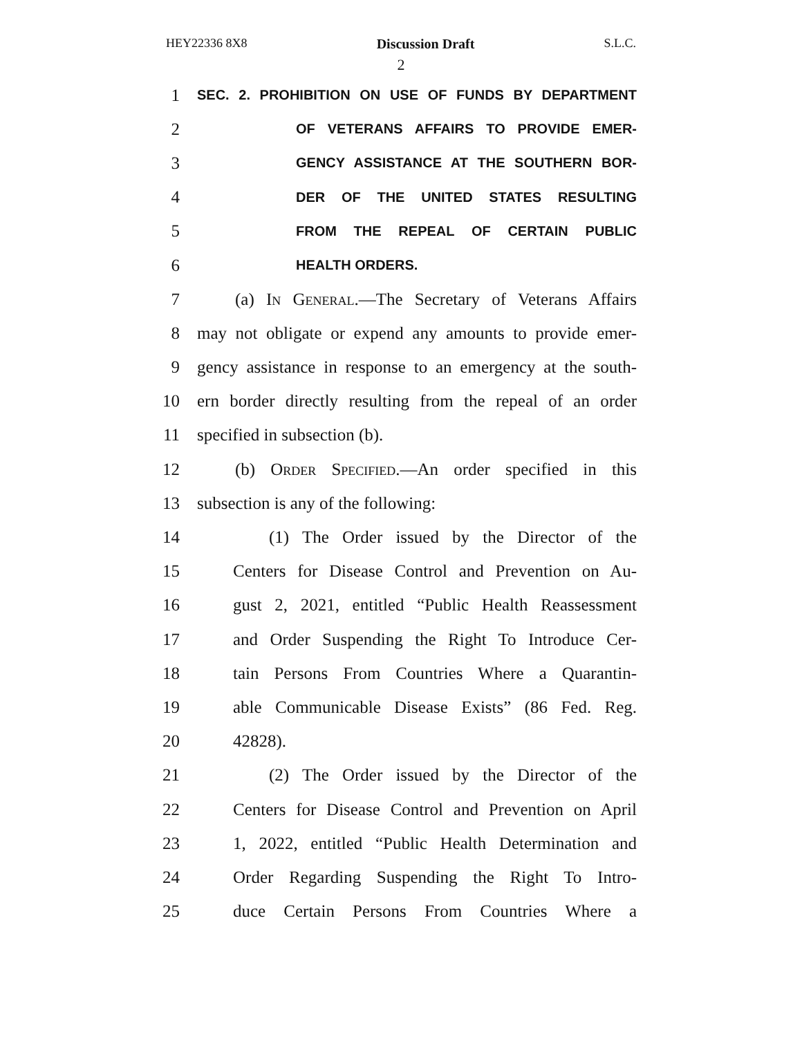HEY22336 8X8 Discussion Draft S.L.C.
2
1 SEC. 2. PROHIBITION ON USE OF FUNDS BY DEPARTMENT
2 OF VETERANS AFFAIRS TO PROVIDE EMER-
3 GENCY ASSISTANCE AT THE SOUTHERN BOR-
4 DER OF THE UNITED STATES RESULTING
5 FROM THE REPEAL OF CERTAIN PUBLIC
6 HEALTH ORDERS.
7 (a) In General.—The Secretary of Veterans Affairs
8 may not obligate or expend any amounts to provide emer-
9 gency assistance in response to an emergency at the south-
10 ern border directly resulting from the repeal of an order
11 specified in subsection (b).
12 (b) Order Specified.—An order specified in this
13 subsection is any of the following:
14 (1) The Order issued by the Director of the
15 Centers for Disease Control and Prevention on Au-
16 gust 2, 2021, entitled “Public Health Reassessment
17 and Order Suspending the Right To Introduce Cer-
18 tain Persons From Countries Where a Quarantin-
19 able Communicable Disease Exists” (86 Fed. Reg.
20 42828).
21 (2) The Order issued by the Director of the
22 Centers for Disease Control and Prevention on April
23 1, 2022, entitled “Public Health Determination and
24 Order Regarding Suspending the Right To Intro-
25 duce Certain Persons From Countries Where a